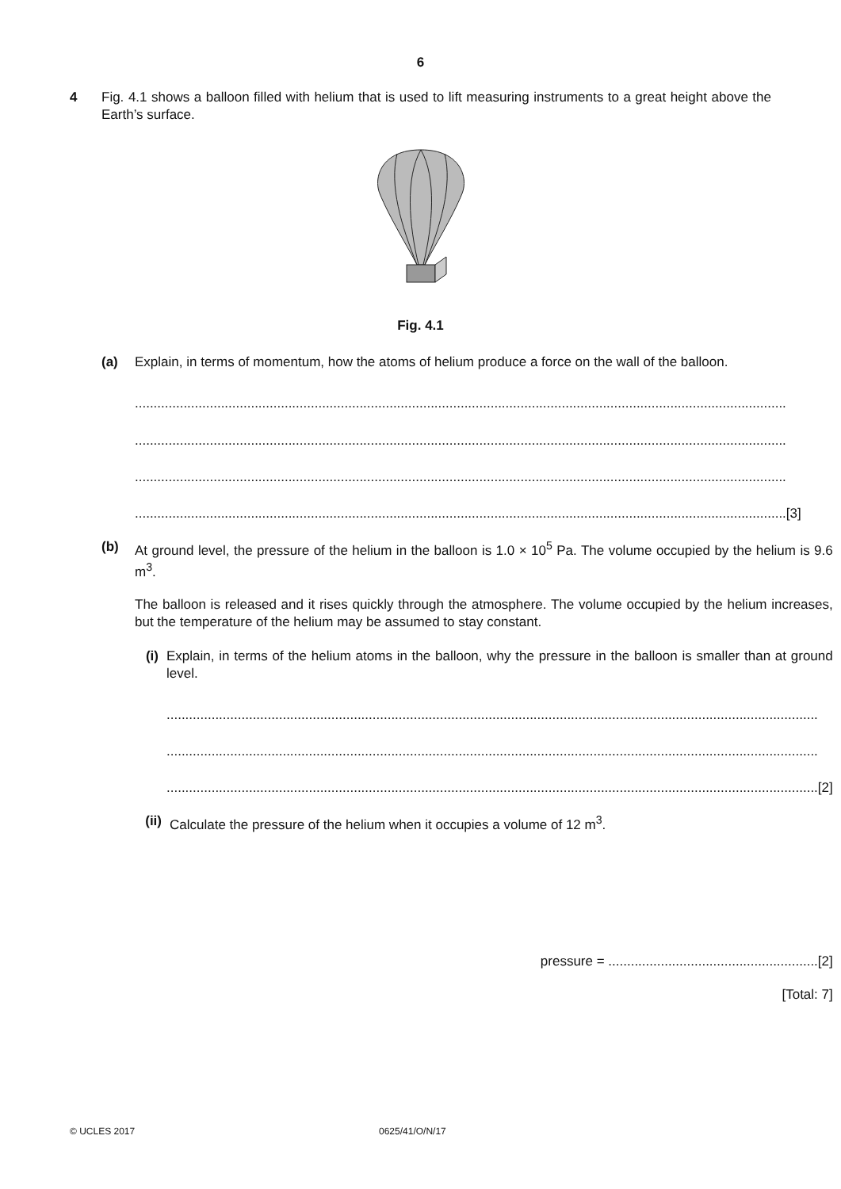6
4 Fig. 4.1 shows a balloon filled with helium that is used to lift measuring instruments to a great height above the Earth’s surface.
Fig. 4.1
(a) Explain, in terms of momentum, how the atoms of helium produce a force on the wall of the balloon.
..............................................................................................................................................................................
..............................................................................................................................................................................
..............................................................................................................................................................................
.............................................................................................................................................................................. [3]
(b) At ground level, the pressure of the helium in the balloon is 1.0 × 10<sup>5</sup> Pa. The volume occupied by the helium is 9.6 m<sup>3</sup>.
The balloon is released and it rises quickly through the atmosphere. The volume occupied by the helium increases, but the temperature of the helium may be assumed to stay constant.
(i)
Explain, in terms of the helium atoms in the balloon, why the pressure in the balloon is smaller than at ground level.
..............................................................................................................................................................................
..............................................................................................................................................................................
.............................................................................................................................................................................. [2]
(ii) Calculate the pressure of the helium when it occupies a volume of 12 m<sup>3</sup>.
pressure = ........................................................[2]
[Total: 7]
© UCLES 2017 0625/41/O/N/17